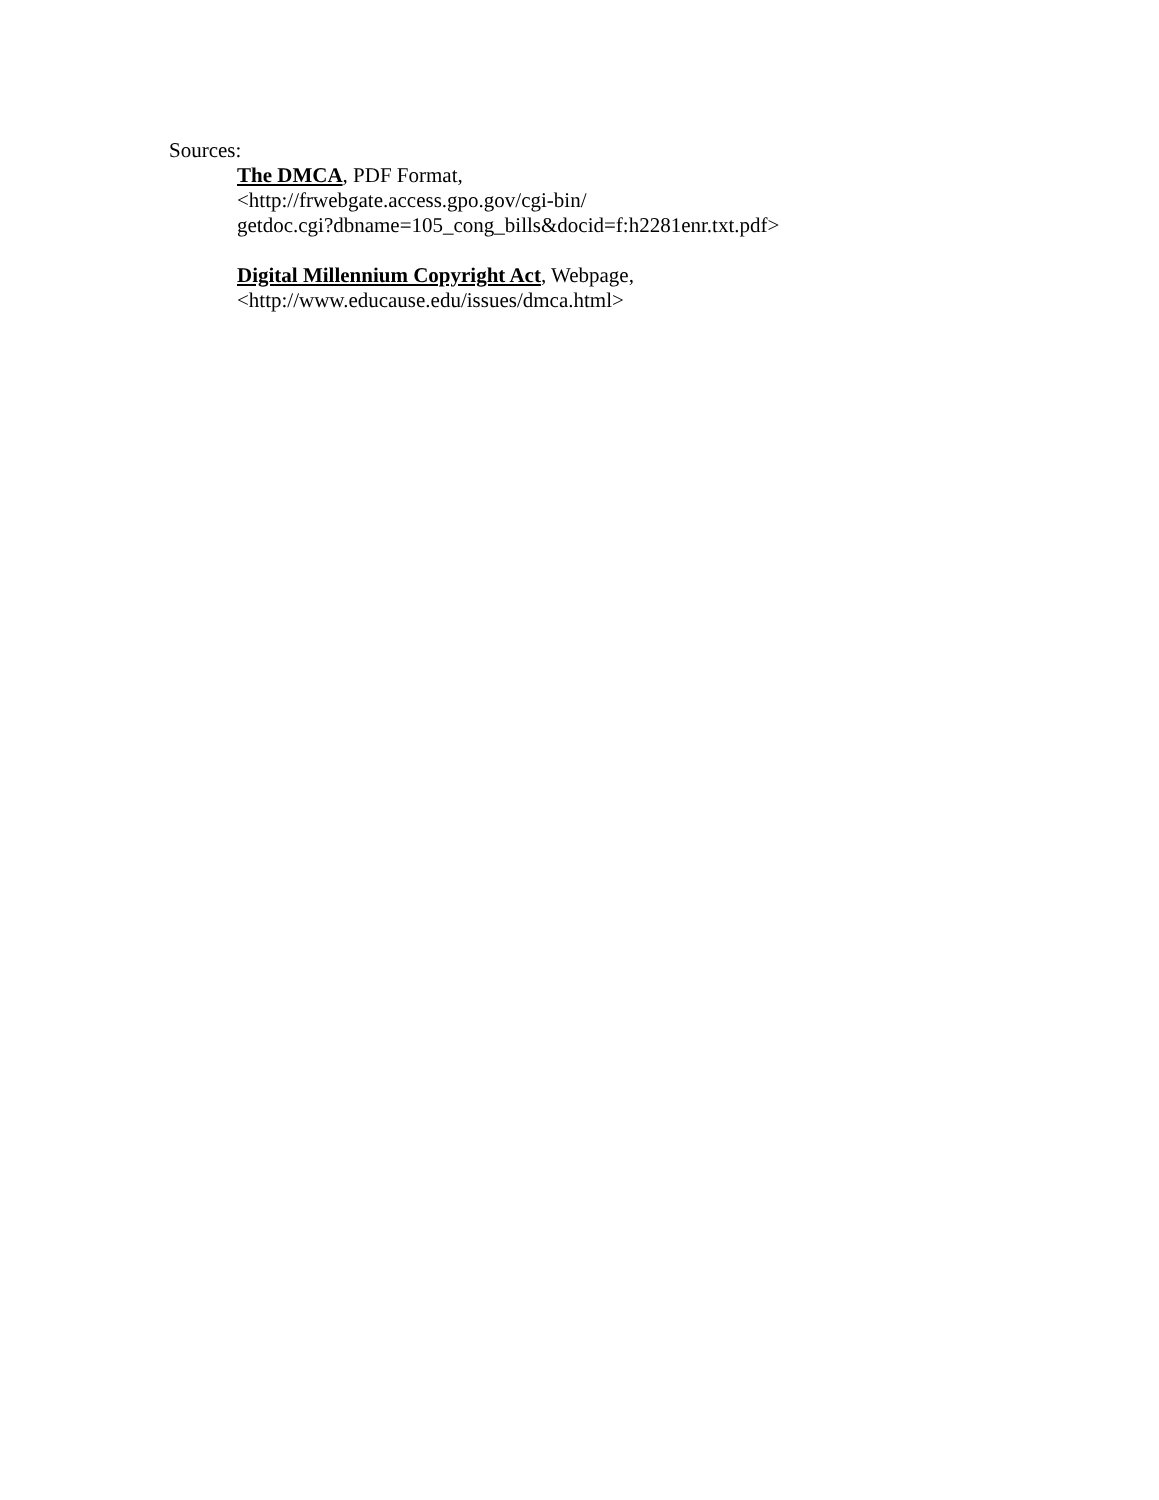Sources:
The DMCA, PDF Format,
<http://frwebgate.access.gpo.gov/cgi-bin/
getdoc.cgi?dbname=105_cong_bills&docid=f:h2281enr.txt.pdf>
Digital Millennium Copyright Act, Webpage,
<http://www.educause.edu/issues/dmca.html>